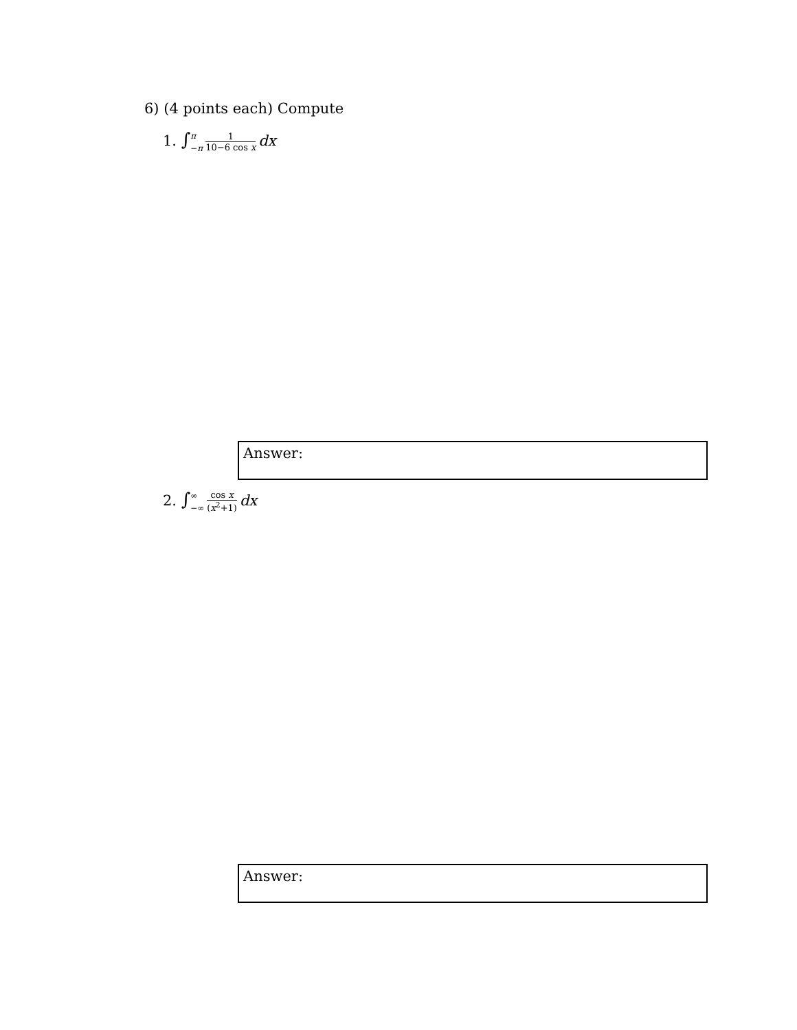6) (4 points each) Compute
1. ∫π
−π 1 10−6 cos x dx
Answer:
2. ∫∞
−∞ cos x (x<sup>2</sup>+1) dx
Answer: